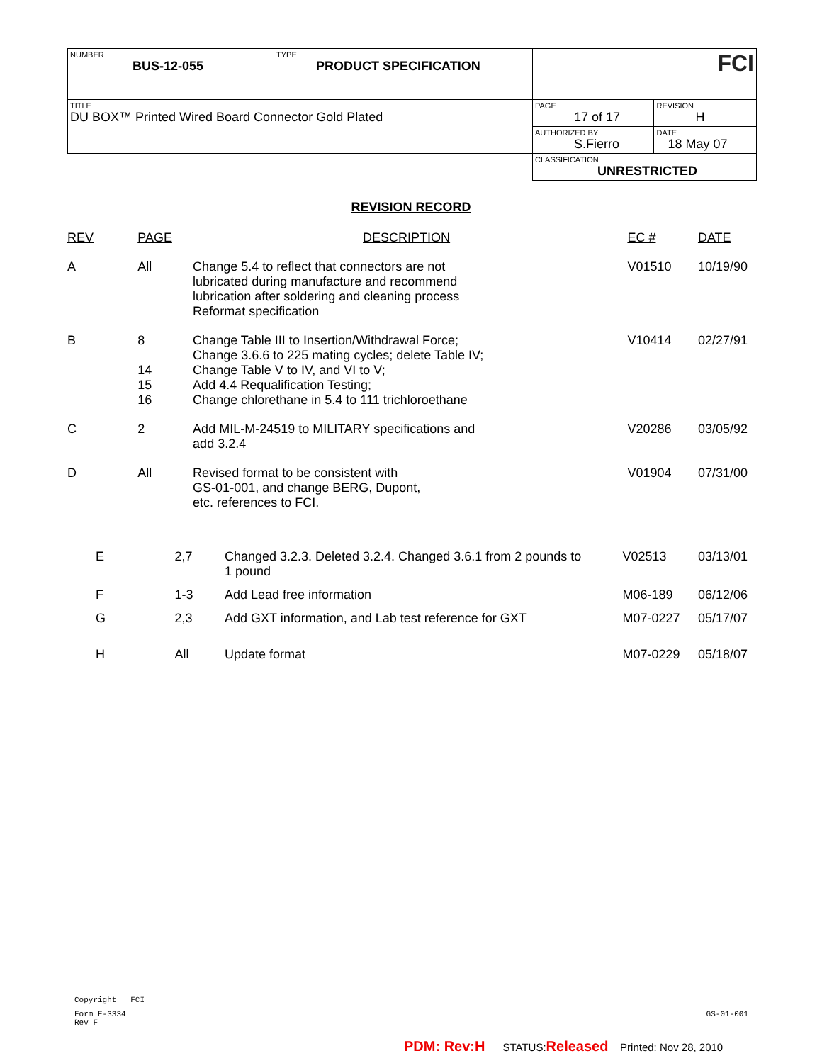| NUMBER BUS-12-055 | TYPE PRODUCT SPECIFICATION | FCI | |
| TITLE DU BOX™ Printed Wired Board Connector Gold Plated | | PAGE 17 of 17 | REVISION H |
| | | AUTHORIZED BY S.Fierro | DATE 18 May 07 |
| | | CLASSIFICATION UNRESTRICTED | |
REVISION RECORD
| REV | PAGE | DESCRIPTION | EC # | DATE |
| --- | --- | --- | --- | --- |
| A | All | Change 5.4 to reflect that connectors are not lubricated during manufacture and recommend lubrication after soldering and cleaning process Reformat specification | V01510 | 10/19/90 |
| B | 8 14 15 16 | Change Table III to Insertion/Withdrawal Force; Change 3.6.6 to 225 mating cycles; delete Table IV; Change Table V to IV, and VI to V; Add 4.4 Requalification Testing; Change chlorethane in 5.4 to 111 trichloroethane | V10414 | 02/27/91 |
| C | 2 | Add MIL-M-24519 to MILITARY specifications and add 3.2.4 | V20286 | 03/05/92 |
| D | All | Revised format to be consistent with GS-01-001, and change BERG, Dupont, etc. references to FCI. | V01904 | 07/31/00 |
| E | 2,7 | Changed 3.2.3. Deleted 3.2.4. Changed 3.6.1 from 2 pounds to 1 pound | V02513 | 03/13/01 |
| F | 1-3 | Add Lead free information | M06-189 | 06/12/06 |
| G | 2,3 | Add GXT information, and Lab test reference for GXT | M07-0227 | 05/17/07 |
| H | All | Update format | M07-0229 | 05/18/07 |
Copyright FCI
Form E-3334
Rev F GS-01-001
PDM: Rev:H STATUS:Released Printed: Nov 28, 2010